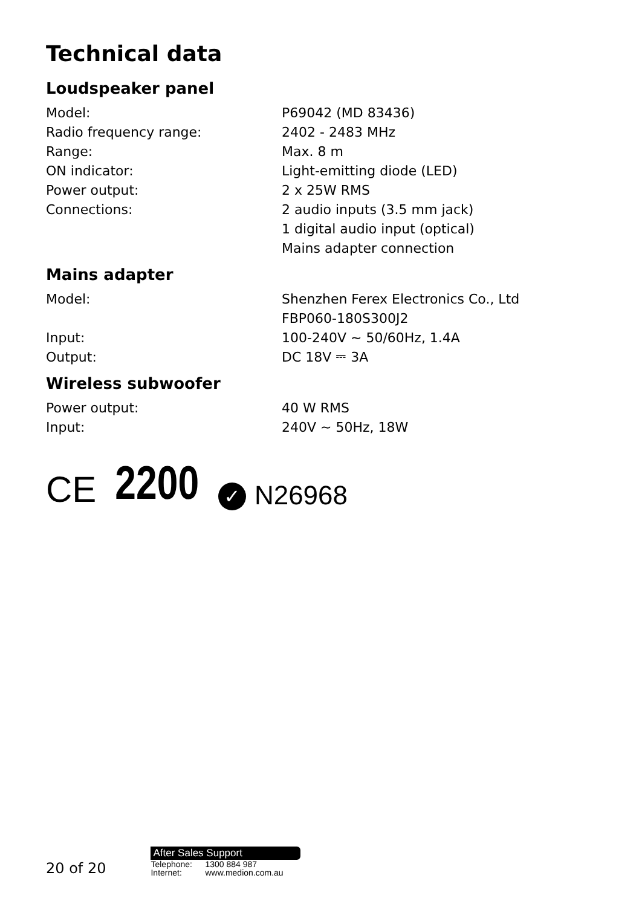Technical data
Loudspeaker panel
| Model: | P69042 (MD 83436) |
| Radio frequency range: | 2402 - 2483 MHz |
| Range: | Max. 8 m |
| ON indicator: | Light-emitting diode (LED) |
| Power output: | 2 x 25W RMS |
| Connections: | 2 audio inputs (3.5 mm jack) 1 digital audio input (optical) Mains adapter connection |
Mains adapter
| Model: | Shenzhen Ferex Electronics Co., Ltd FBP060-180S300J2 |
| Input: | 100-240V ~ 50/60Hz, 1.4A |
| Output: | DC 18V ⎓ 3A |
Wireless subwoofer
| Power output: | 40 W RMS |
| Input: | 240V ~ 50Hz, 18W |
CE 2200 ✓ N26968
20 of 20
After Sales Support
| Telephone: | 1300 884 987 |
| Internet: | www.medion.com.au |